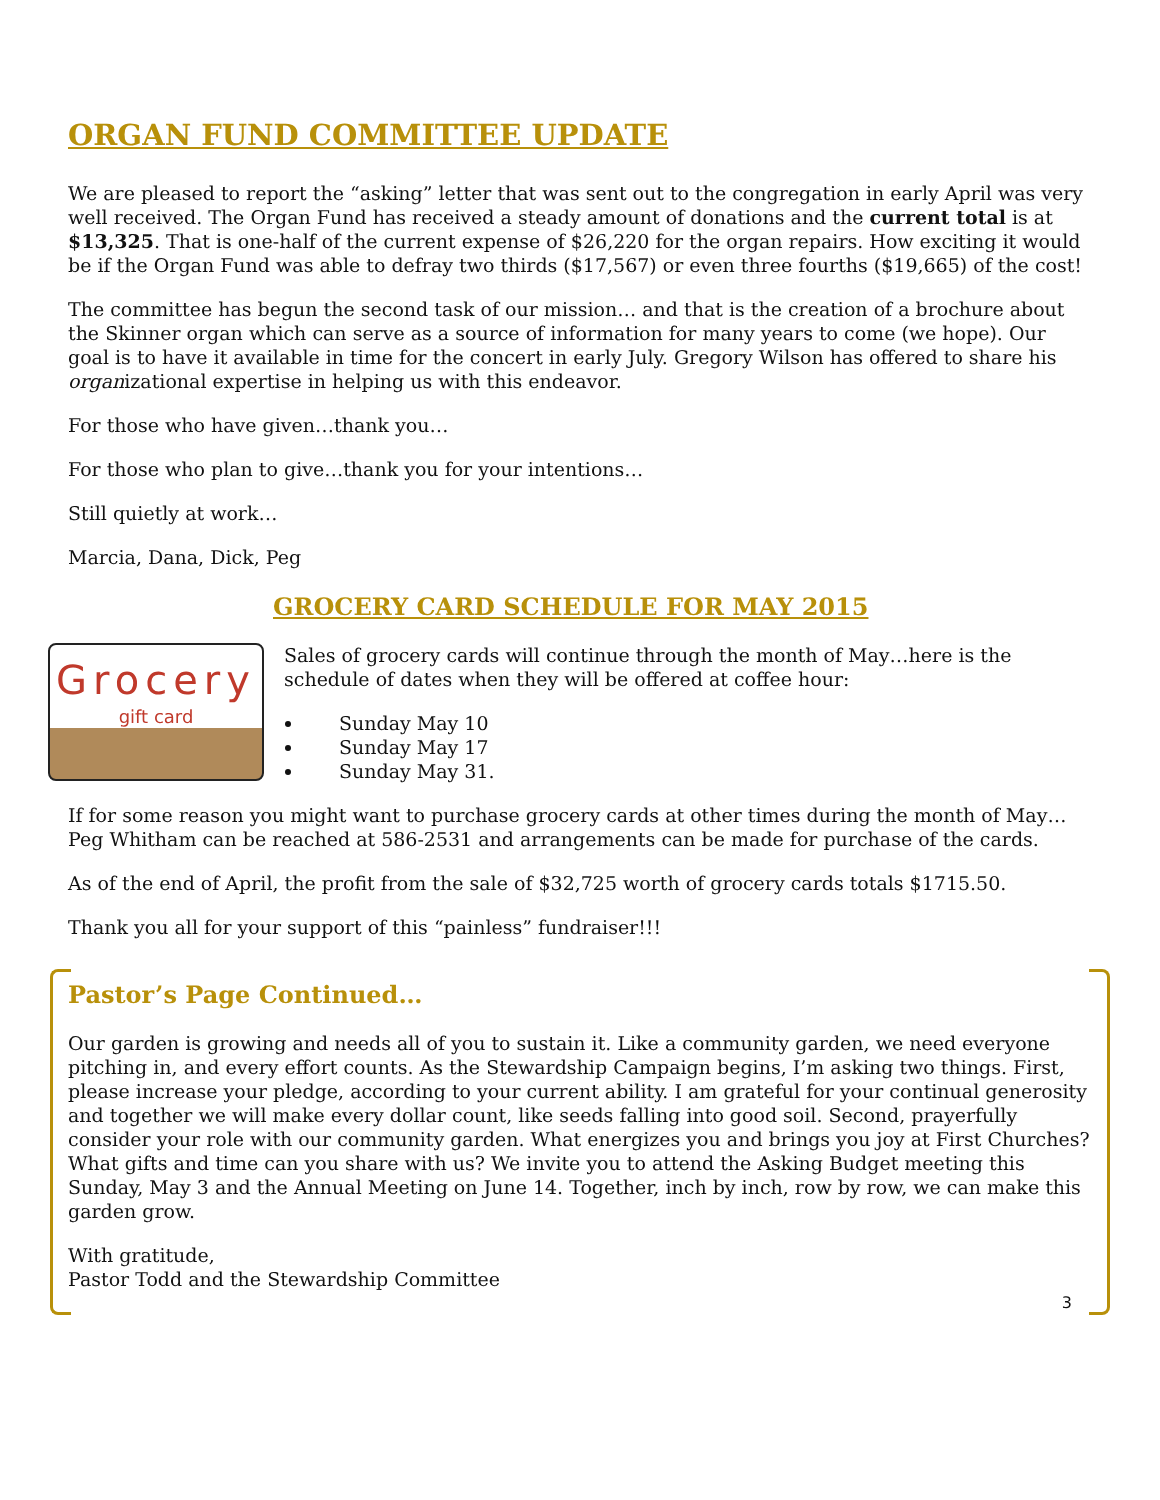ORGAN FUND COMMITTEE UPDATE
We are pleased to report the “asking” letter that was sent out to the congregation in early April was very well received. The Organ Fund has received a steady amount of donations and the current total is at $13,325. That is one-half of the current expense of $26,220 for the organ repairs. How exciting it would be if the Organ Fund was able to defray two thirds ($17,567) or even three fourths ($19,665) of the cost!
The committee has begun the second task of our mission… and that is the creation of a brochure about the Skinner organ which can serve as a source of information for many years to come (we hope). Our goal is to have it available in time for the concert in early July. Gregory Wilson has offered to share his organizational expertise in helping us with this endeavor.
For those who have given…thank you…
For those who plan to give…thank you for your intentions…
Still quietly at work…
Marcia, Dana, Dick, Peg
GROCERY CARD SCHEDULE FOR MAY 2015
Grocery
gift card
Sales of grocery cards will continue through the month of May…here is the schedule of dates when they will be offered at coffee hour:
Sunday May 10
Sunday May 17
Sunday May 31.
If for some reason you might want to purchase grocery cards at other times during the month of May…Peg Whitham can be reached at 586-2531 and arrangements can be made for purchase of the cards.
As of the end of April, the profit from the sale of $32,725 worth of grocery cards totals $1715.50.
Thank you all for your support of this “painless” fundraiser!!!
Pastor’s Page Continued…
Our garden is growing and needs all of you to sustain it. Like a community garden, we need everyone pitching in, and every effort counts. As the Stewardship Campaign begins, I’m asking two things. First, please increase your pledge, according to your current ability. I am grateful for your continual generosity and together we will make every dollar count, like seeds falling into good soil. Second, prayerfully consider your role with our community garden. What energizes you and brings you joy at First Churches? What gifts and time can you share with us? We invite you to attend the Asking Budget meeting this Sunday, May 3 and the Annual Meeting on June 14. Together, inch by inch, row by row, we can make this garden grow.
With gratitude,
Pastor Todd and the Stewardship Committee
3